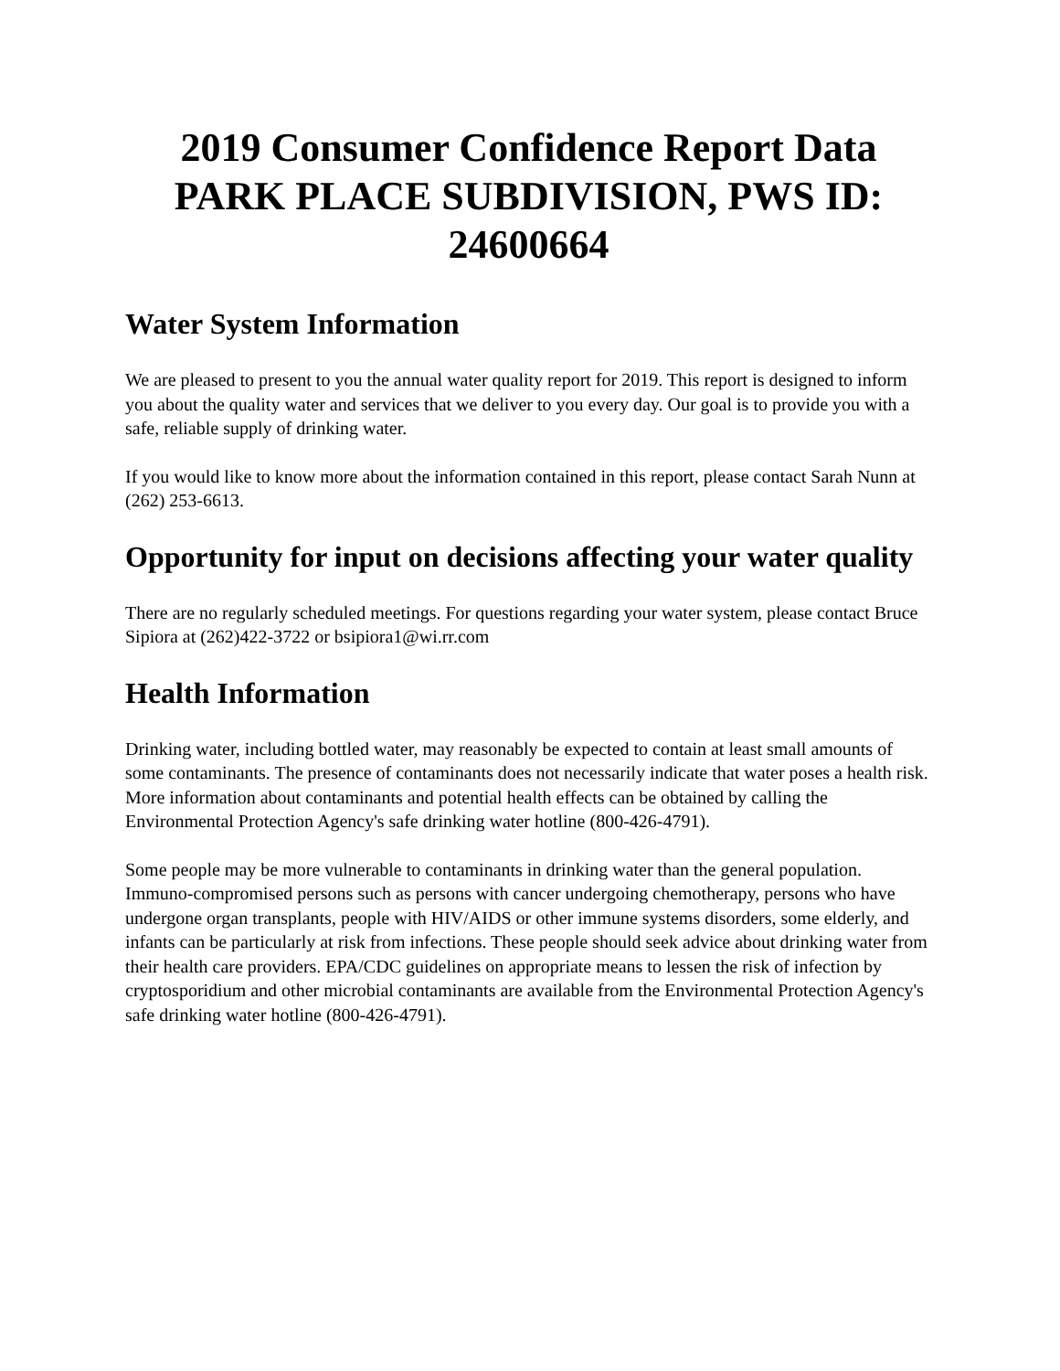2019 Consumer Confidence Report Data PARK PLACE SUBDIVISION, PWS ID: 24600664
Water System Information
We are pleased to present to you the annual water quality report for 2019. This report is designed to inform you about the quality water and services that we deliver to you every day. Our goal is to provide you with a safe, reliable supply of drinking water.
If you would like to know more about the information contained in this report, please contact Sarah Nunn at (262) 253-6613.
Opportunity for input on decisions affecting your water quality
There are no regularly scheduled meetings. For questions regarding your water system, please contact Bruce Sipiora at (262)422-3722 or bsipiora1@wi.rr.com
Health Information
Drinking water, including bottled water, may reasonably be expected to contain at least small amounts of some contaminants. The presence of contaminants does not necessarily indicate that water poses a health risk. More information about contaminants and potential health effects can be obtained by calling the Environmental Protection Agency's safe drinking water hotline (800-426-4791).
Some people may be more vulnerable to contaminants in drinking water than the general population. Immuno-compromised persons such as persons with cancer undergoing chemotherapy, persons who have undergone organ transplants, people with HIV/AIDS or other immune systems disorders, some elderly, and infants can be particularly at risk from infections. These people should seek advice about drinking water from their health care providers. EPA/CDC guidelines on appropriate means to lessen the risk of infection by cryptosporidium and other microbial contaminants are available from the Environmental Protection Agency's safe drinking water hotline (800-426-4791).